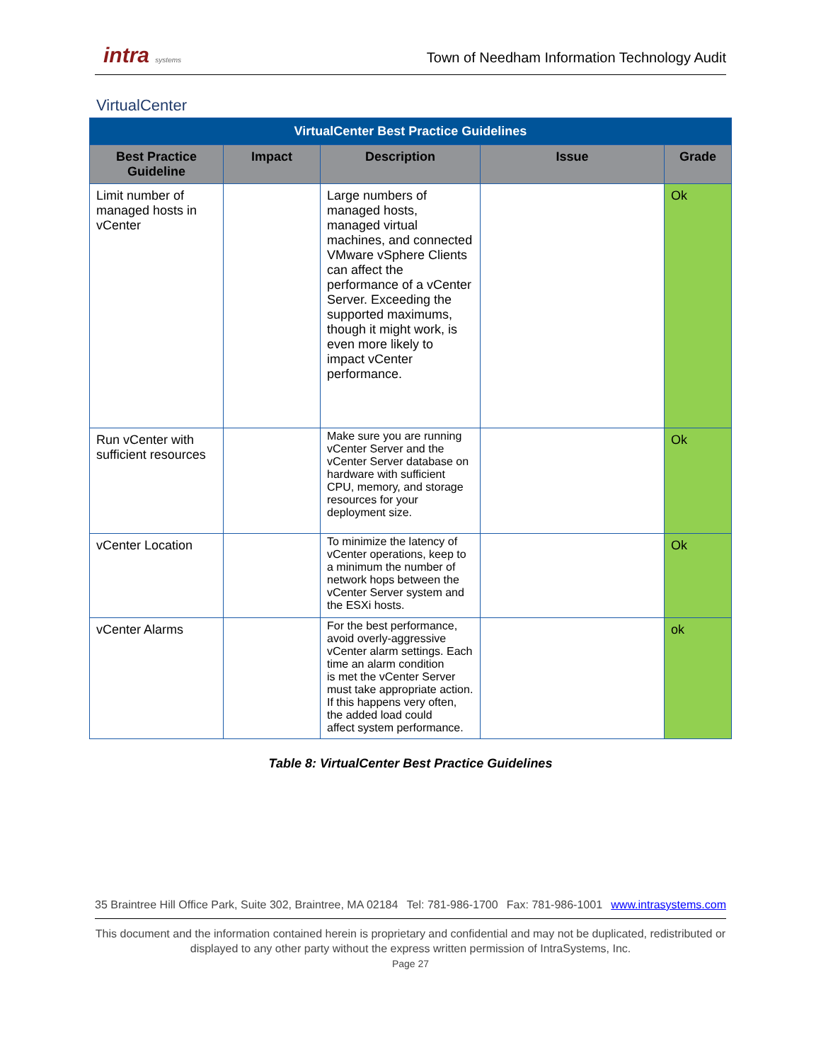intra systems
Town of Needham Information Technology Audit
VirtualCenter
| VirtualCenter Best Practice Guidelines | | | | |
| Best Practice Guideline | Impact | Description | Issue | Grade |
| Limit number of managed hosts in vCenter | | Large numbers of managed hosts, managed virtual machines, and connected VMware vSphere Clients can affect the performance of a vCenter Server. Exceeding the supported maximums, though it might work, is even more likely to impact vCenter performance. | | Ok |
| Run vCenter with sufficient resources | | Make sure you are running vCenter Server and the vCenter Server database on hardware with sufficient CPU, memory, and storage resources for your deployment size. | | Ok |
| vCenter Location | | To minimize the latency of vCenter operations, keep to a minimum the number of network hops between the vCenter Server system and the ESXi hosts. | | Ok |
| vCenter Alarms | | For the best performance, avoid overly-aggressive vCenter alarm settings. Each time an alarm condition is met the vCenter Server must take appropriate action. If this happens very often, the added load could affect system performance. | | ok |
Table 8: VirtualCenter Best Practice Guidelines
35 Braintree Hill Office Park, Suite 302, Braintree, MA 02184 Tel: 781-986-1700 Fax: 781-986-1001 www.intrasystems.com
This document and the information contained herein is proprietary and confidential and may not be duplicated, redistributed or displayed to any other party without the express written permission of IntraSystems, Inc.
Page 27